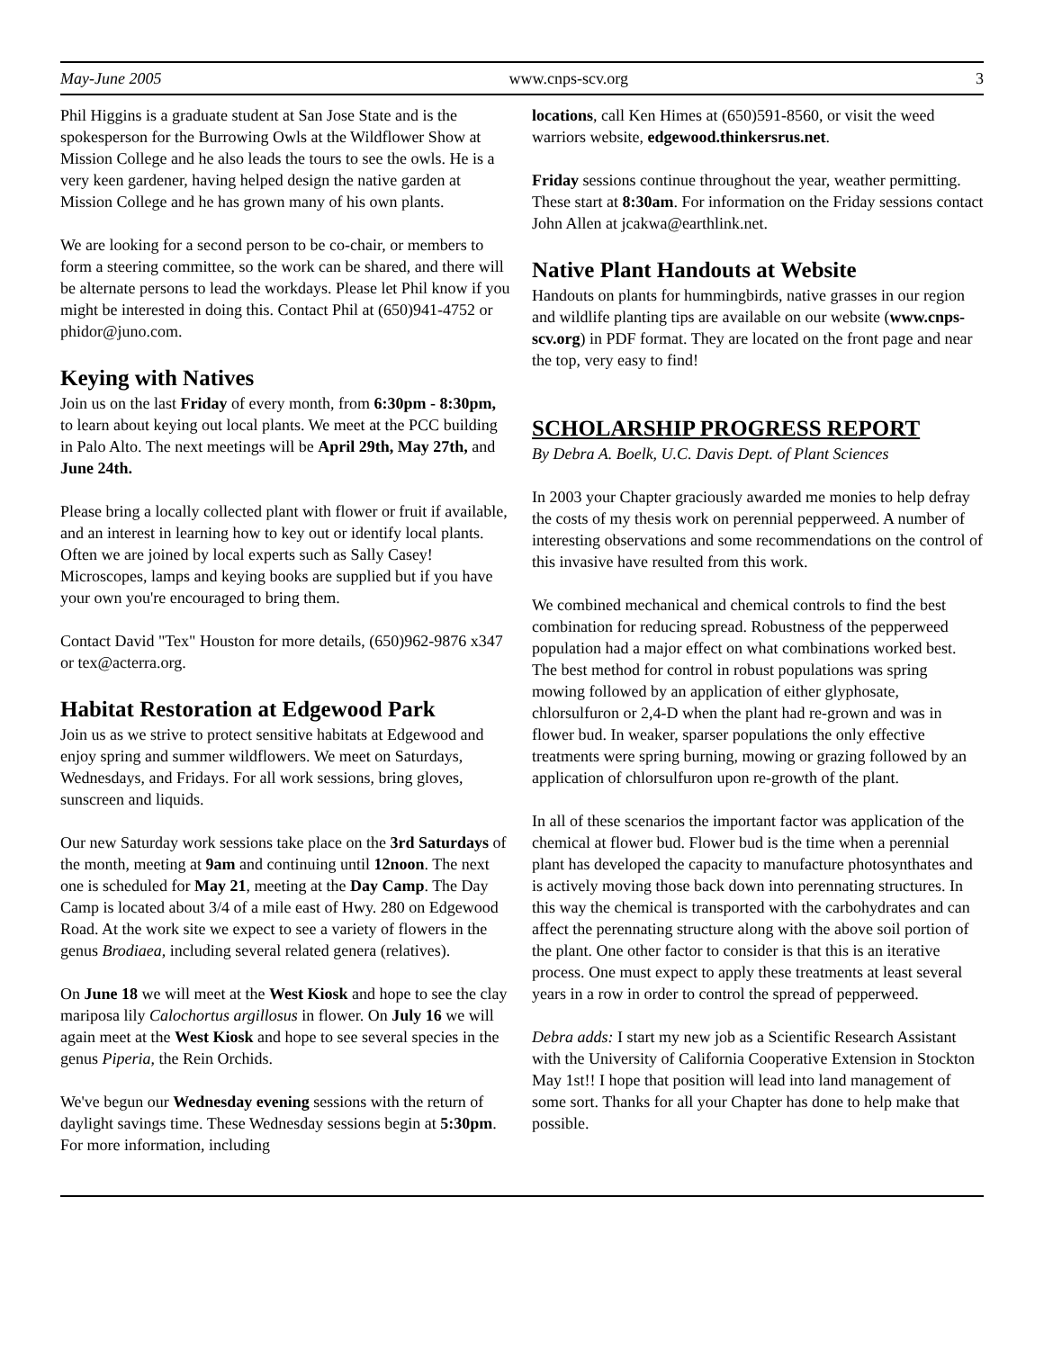May-June 2005 www.cnps-scv.org 3
Phil Higgins is a graduate student at San Jose State and is the spokesperson for the Burrowing Owls at the Wildflower Show at Mission College and he also leads the tours to see the owls. He is a very keen gardener, having helped design the native garden at Mission College and he has grown many of his own plants.
We are looking for a second person to be co-chair, or members to form a steering committee, so the work can be shared, and there will be alternate persons to lead the workdays. Please let Phil know if you might be interested in doing this. Contact Phil at (650)941-4752 or phidor@juno.com.
Keying with Natives
Join us on the last Friday of every month, from 6:30pm - 8:30pm, to learn about keying out local plants. We meet at the PCC building in Palo Alto. The next meetings will be April 29th, May 27th, and June 24th.
Please bring a locally collected plant with flower or fruit if available, and an interest in learning how to key out or identify local plants. Often we are joined by local experts such as Sally Casey! Microscopes, lamps and keying books are supplied but if you have your own you're encouraged to bring them.
Contact David "Tex" Houston for more details, (650)962-9876 x347 or tex@acterra.org.
Habitat Restoration at Edgewood Park
Join us as we strive to protect sensitive habitats at Edgewood and enjoy spring and summer wildflowers. We meet on Saturdays, Wednesdays, and Fridays. For all work sessions, bring gloves, sunscreen and liquids.
Our new Saturday work sessions take place on the 3rd Saturdays of the month, meeting at 9am and continuing until 12noon. The next one is scheduled for May 21, meeting at the Day Camp. The Day Camp is located about 3/4 of a mile east of Hwy. 280 on Edgewood Road. At the work site we expect to see a variety of flowers in the genus Brodiaea, including several related genera (relatives).
On June 18 we will meet at the West Kiosk and hope to see the clay mariposa lily Calochortus argillosus in flower. On July 16 we will again meet at the West Kiosk and hope to see several species in the genus Piperia, the Rein Orchids.
We've begun our Wednesday evening sessions with the return of daylight savings time. These Wednesday sessions begin at 5:30pm. For more information, including
locations, call Ken Himes at (650)591-8560, or visit the weed warriors website, edgewood.thinkersrus.net.
Friday sessions continue throughout the year, weather permitting. These start at 8:30am. For information on the Friday sessions contact John Allen at jcakwa@earthlink.net.
Native Plant Handouts at Website
Handouts on plants for hummingbirds, native grasses in our region and wildlife planting tips are available on our website (www.cnps-scv.org) in PDF format. They are located on the front page and near the top, very easy to find!
SCHOLARSHIP PROGRESS REPORT
By Debra A. Boelk, U.C. Davis Dept. of Plant Sciences
In 2003 your Chapter graciously awarded me monies to help defray the costs of my thesis work on perennial pepperweed. A number of interesting observations and some recommendations on the control of this invasive have resulted from this work.
We combined mechanical and chemical controls to find the best combination for reducing spread. Robustness of the pepperweed population had a major effect on what combinations worked best. The best method for control in robust populations was spring mowing followed by an application of either glyphosate, chlorsulfuron or 2,4-D when the plant had re-grown and was in flower bud. In weaker, sparser populations the only effective treatments were spring burning, mowing or grazing followed by an application of chlorsulfuron upon re-growth of the plant.
In all of these scenarios the important factor was application of the chemical at flower bud. Flower bud is the time when a perennial plant has developed the capacity to manufacture photosynthates and is actively moving those back down into perennating structures. In this way the chemical is transported with the carbohydrates and can affect the perennating structure along with the above soil portion of the plant. One other factor to consider is that this is an iterative process. One must expect to apply these treatments at least several years in a row in order to control the spread of pepperweed.
Debra adds: I start my new job as a Scientific Research Assistant with the University of California Cooperative Extension in Stockton May 1st!! I hope that position will lead into land management of some sort. Thanks for all your Chapter has done to help make that possible.